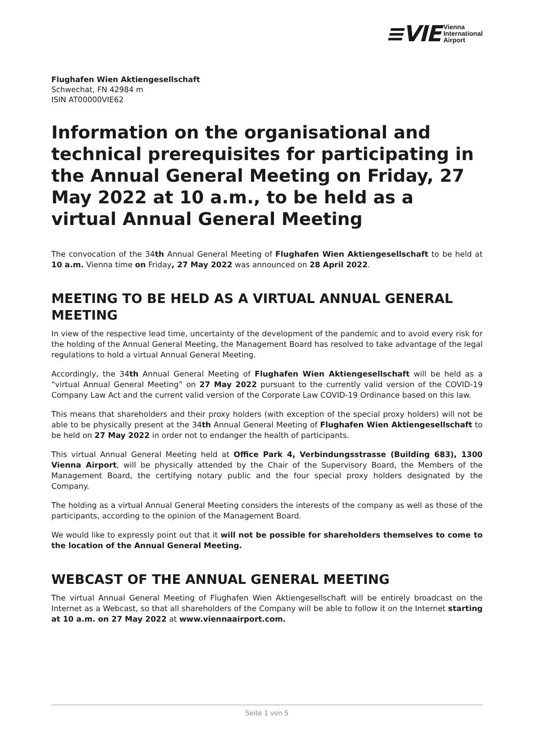≡VIE Vienna
International
Airport
Flughafen Wien Aktiengesellschaft
Schwechat, FN 42984 m
ISIN AT00000VIE62
Information on the organisational and technical prerequisites for participating in the Annual General Meeting on Friday, 27 May 2022 at 10 a.m., to be held as a virtual Annual General Meeting
The convocation of the 34th Annual General Meeting of Flughafen Wien Aktiengesellschaft to be held at 10 a.m. Vienna time on Friday, 27 May 2022 was announced on 28 April 2022.
MEETING TO BE HELD AS A VIRTUAL ANNUAL GENERAL MEETING
In view of the respective lead time, uncertainty of the development of the pandemic and to avoid every risk for the holding of the Annual General Meeting, the Management Board has resolved to take advantage of the legal regulations to hold a virtual Annual General Meeting.
Accordingly, the 34th Annual General Meeting of Flughafen Wien Aktiengesellschaft will be held as a “virtual Annual General Meeting” on 27 May 2022 pursuant to the currently valid version of the COVID-19 Company Law Act and the current valid version of the Corporate Law COVID-19 Ordinance based on this law.
This means that shareholders and their proxy holders (with exception of the special proxy holders) will not be able to be physically present at the 34th Annual General Meeting of Flughafen Wien Aktienge­sellschaft to be held on 27 May 2022 in order not to endanger the health of participants.
This virtual Annual General Meeting held at Office Park 4, Verbindungsstrasse (Building 683), 1300 Vienna Airport, will be physically attended by the Chair of the Supervisory Board, the Members of the Management Board, the certifying notary public and the four special proxy holders designated by the Company.
The holding as a virtual Annual General Meeting considers the interests of the company as well as those of the participants, according to the opinion of the Management Board.
We would like to expressly point out that it will not be possible for shareholders themselves to come to the location of the Annual General Meeting.
WEBCAST OF THE ANNUAL GENERAL MEETING
The virtual Annual General Meeting of Flughafen Wien Aktiengesellschaft will be entirely broadcast on the Internet as a Webcast, so that all shareholders of the Company will be able to follow it on the Internet starting at 10 a.m. on 27 May 2022 at www.viennaairport.com.
Seite 1 von 5